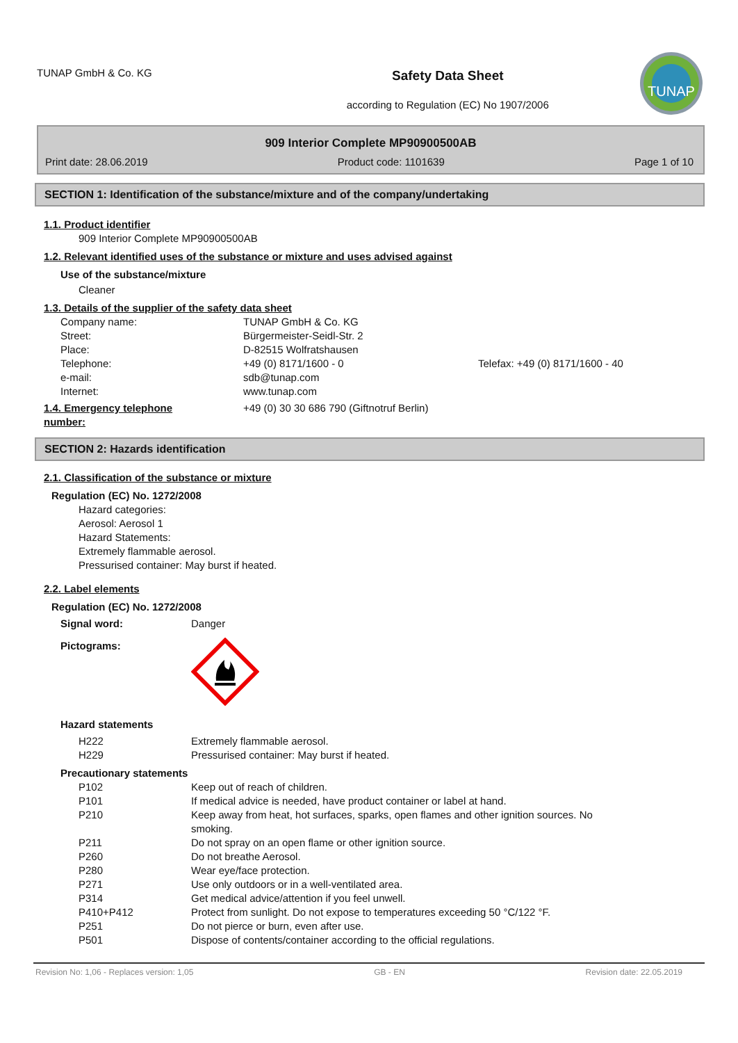TUNAP GmbH & Co. KG
Safety Data Sheet
according to Regulation (EC) No 1907/2006
TUNAP
909 Interior Complete MP90900500AB
Print date: 28.06.2019 Product code: 1101639 Page 1 of 10
SECTION 1: Identification of the substance/mixture and of the company/undertaking
1.1. Product identifier
909 Interior Complete MP90900500AB
1.2. Relevant identified uses of the substance or mixture and uses advised against
Use of the substance/mixture
Cleaner
1.3. Details of the supplier of the safety data sheet
| Company name: | TUNAP GmbH & Co. KG | |
| Street: | Bürgermeister-Seidl-Str. 2 | |
| Place: | D-82515 Wolfratshausen | |
| Telephone: | +49 (0) 8171/1600 - 0 | Telefax: +49 (0) 8171/1600 - 40 |
| e-mail: | sdb@tunap.com | |
| Internet: | www.tunap.com | |
| 1.4. Emergency telephone number: | +49 (0) 30 30 686 790 (Giftnotruf Berlin) |
SECTION 2: Hazards identification
2.1. Classification of the substance or mixture
Regulation (EC) No. 1272/2008
Hazard categories:
Aerosol: Aerosol 1
Hazard Statements:
Extremely flammable aerosol.
Pressurised container: May burst if heated.
2.2. Label elements
Regulation (EC) No. 1272/2008
| Signal word: | Danger |
| Pictograms: | |
Hazard statements
| H222 | Extremely flammable aerosol. |
| H229 | Pressurised container: May burst if heated. |
Precautionary statements
| P102 | Keep out of reach of children. |
| P101 | If medical advice is needed, have product container or label at hand. |
| P210 | Keep away from heat, hot surfaces, sparks, open flames and other ignition sources. No smoking. |
| P211 | Do not spray on an open flame or other ignition source. |
| P260 | Do not breathe Aerosol. |
| P280 | Wear eye/face protection. |
| P271 | Use only outdoors or in a well-ventilated area. |
| P314 | Get medical advice/attention if you feel unwell. |
| P410+P412 | Protect from sunlight. Do not expose to temperatures exceeding 50 °C/122 °F. |
| P251 | Do not pierce or burn, even after use. |
| P501 | Dispose of contents/container according to the official regulations. |
Revision No: 1,06 - Replaces version: 1,05 GB - EN Revision date: 22.05.2019